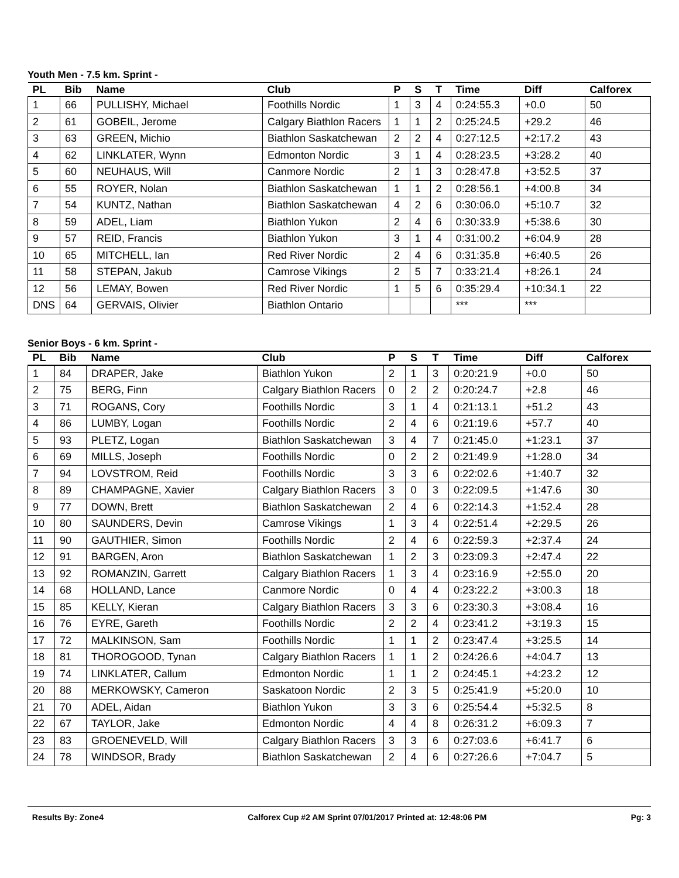Youth Men - 7.5 km. Sprint -
| PL | Bib | Name | Club | P | S | T | Time | Diff | Calforex |
| --- | --- | --- | --- | --- | --- | --- | --- | --- | --- |
| 1 | 66 | PULLISHY, Michael | Foothills Nordic | 1 | 3 | 4 | 0:24:55.3 | +0.0 | 50 |
| 2 | 61 | GOBEIL, Jerome | Calgary Biathlon Racers | 1 | 1 | 2 | 0:25:24.5 | +29.2 | 46 |
| 3 | 63 | GREEN, Michio | Biathlon Saskatchewan | 2 | 2 | 4 | 0:27:12.5 | +2:17.2 | 43 |
| 4 | 62 | LINKLATER, Wynn | Edmonton Nordic | 3 | 1 | 4 | 0:28:23.5 | +3:28.2 | 40 |
| 5 | 60 | NEUHAUS, Will | Canmore Nordic | 2 | 1 | 3 | 0:28:47.8 | +3:52.5 | 37 |
| 6 | 55 | ROYER, Nolan | Biathlon Saskatchewan | 1 | 1 | 2 | 0:28:56.1 | +4:00.8 | 34 |
| 7 | 54 | KUNTZ, Nathan | Biathlon Saskatchewan | 4 | 2 | 6 | 0:30:06.0 | +5:10.7 | 32 |
| 8 | 59 | ADEL, Liam | Biathlon Yukon | 2 | 4 | 6 | 0:30:33.9 | +5:38.6 | 30 |
| 9 | 57 | REID, Francis | Biathlon Yukon | 3 | 1 | 4 | 0:31:00.2 | +6:04.9 | 28 |
| 10 | 65 | MITCHELL, Ian | Red River Nordic | 2 | 4 | 6 | 0:31:35.8 | +6:40.5 | 26 |
| 11 | 58 | STEPAN, Jakub | Camrose Vikings | 2 | 5 | 7 | 0:33:21.4 | +8:26.1 | 24 |
| 12 | 56 | LEMAY, Bowen | Red River Nordic | 1 | 5 | 6 | 0:35:29.4 | +10:34.1 | 22 |
| DNS | 64 | GERVAIS, Olivier | Biathlon Ontario | | | | *** | *** | |
Senior Boys - 6 km. Sprint -
| PL | Bib | Name | Club | P | S | T | Time | Diff | Calforex |
| --- | --- | --- | --- | --- | --- | --- | --- | --- | --- |
| 1 | 84 | DRAPER, Jake | Biathlon Yukon | 2 | 1 | 3 | 0:20:21.9 | +0.0 | 50 |
| 2 | 75 | BERG, Finn | Calgary Biathlon Racers | 0 | 2 | 2 | 0:20:24.7 | +2.8 | 46 |
| 3 | 71 | ROGANS, Cory | Foothills Nordic | 3 | 1 | 4 | 0:21:13.1 | +51.2 | 43 |
| 4 | 86 | LUMBY, Logan | Foothills Nordic | 2 | 4 | 6 | 0:21:19.6 | +57.7 | 40 |
| 5 | 93 | PLETZ, Logan | Biathlon Saskatchewan | 3 | 4 | 7 | 0:21:45.0 | +1:23.1 | 37 |
| 6 | 69 | MILLS, Joseph | Foothills Nordic | 0 | 2 | 2 | 0:21:49.9 | +1:28.0 | 34 |
| 7 | 94 | LOVSTROM, Reid | Foothills Nordic | 3 | 3 | 6 | 0:22:02.6 | +1:40.7 | 32 |
| 8 | 89 | CHAMPAGNE, Xavier | Calgary Biathlon Racers | 3 | 0 | 3 | 0:22:09.5 | +1:47.6 | 30 |
| 9 | 77 | DOWN, Brett | Biathlon Saskatchewan | 2 | 4 | 6 | 0:22:14.3 | +1:52.4 | 28 |
| 10 | 80 | SAUNDERS, Devin | Camrose Vikings | 1 | 3 | 4 | 0:22:51.4 | +2:29.5 | 26 |
| 11 | 90 | GAUTHIER, Simon | Foothills Nordic | 2 | 4 | 6 | 0:22:59.3 | +2:37.4 | 24 |
| 12 | 91 | BARGEN, Aron | Biathlon Saskatchewan | 1 | 2 | 3 | 0:23:09.3 | +2:47.4 | 22 |
| 13 | 92 | ROMANZIN, Garrett | Calgary Biathlon Racers | 1 | 3 | 4 | 0:23:16.9 | +2:55.0 | 20 |
| 14 | 68 | HOLLAND, Lance | Canmore Nordic | 0 | 4 | 4 | 0:23:22.2 | +3:00.3 | 18 |
| 15 | 85 | KELLY, Kieran | Calgary Biathlon Racers | 3 | 3 | 6 | 0:23:30.3 | +3:08.4 | 16 |
| 16 | 76 | EYRE, Gareth | Foothills Nordic | 2 | 2 | 4 | 0:23:41.2 | +3:19.3 | 15 |
| 17 | 72 | MALKINSON, Sam | Foothills Nordic | 1 | 1 | 2 | 0:23:47.4 | +3:25.5 | 14 |
| 18 | 81 | THOROGOOD, Tynan | Calgary Biathlon Racers | 1 | 1 | 2 | 0:24:26.6 | +4:04.7 | 13 |
| 19 | 74 | LINKLATER, Callum | Edmonton Nordic | 1 | 1 | 2 | 0:24:45.1 | +4:23.2 | 12 |
| 20 | 88 | MERKOWSKY, Cameron | Saskatoon Nordic | 2 | 3 | 5 | 0:25:41.9 | +5:20.0 | 10 |
| 21 | 70 | ADEL, Aidan | Biathlon Yukon | 3 | 3 | 6 | 0:25:54.4 | +5:32.5 | 8 |
| 22 | 67 | TAYLOR, Jake | Edmonton Nordic | 4 | 4 | 8 | 0:26:31.2 | +6:09.3 | 7 |
| 23 | 83 | GROENEVELD, Will | Calgary Biathlon Racers | 3 | 3 | 6 | 0:27:03.6 | +6:41.7 | 6 |
| 24 | 78 | WINDSOR, Brady | Biathlon Saskatchewan | 2 | 4 | 6 | 0:27:26.6 | +7:04.7 | 5 |
Results By: Zone4 Calforex Cup #2 AM Sprint 07/01/2017 Printed at: 12:48:06 PM Pg: 3